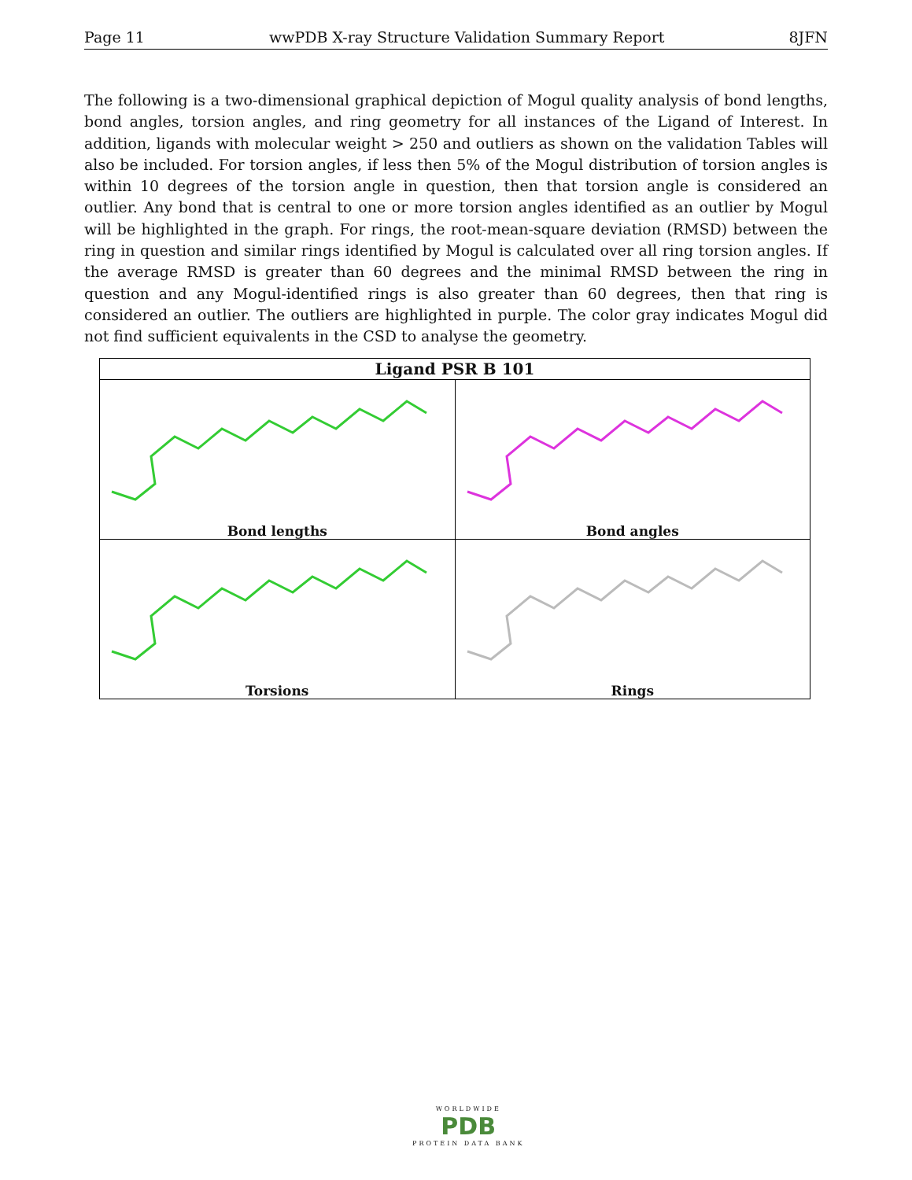Page 11 wwPDB X-ray Structure Validation Summary Report 8JFN
The following is a two-dimensional graphical depiction of Mogul quality analysis of bond lengths, bond angles, torsion angles, and ring geometry for all instances of the Ligand of Interest. In addition, ligands with molecular weight > 250 and outliers as shown on the validation Tables will also be included. For torsion angles, if less then 5% of the Mogul distribution of torsion angles is within 10 degrees of the torsion angle in question, then that torsion angle is considered an outlier. Any bond that is central to one or more torsion angles identified as an outlier by Mogul will be highlighted in the graph. For rings, the root-mean-square deviation (RMSD) between the ring in question and similar rings identified by Mogul is calculated over all ring torsion angles. If the average RMSD is greater than 60 degrees and the minimal RMSD between the ring in question and any Mogul-identified rings is also greater than 60 degrees, then that ring is considered an outlier. The outliers are highlighted in purple. The color gray indicates Mogul did not find sufficient equivalents in the CSD to analyse the geometry.
| Ligand PSR B 101 | |
| --- | --- |
| Bond lengths | Bond angles |
| Torsions | Rings |
WORLDWIDE
PDB
PROTEIN DATA BANK